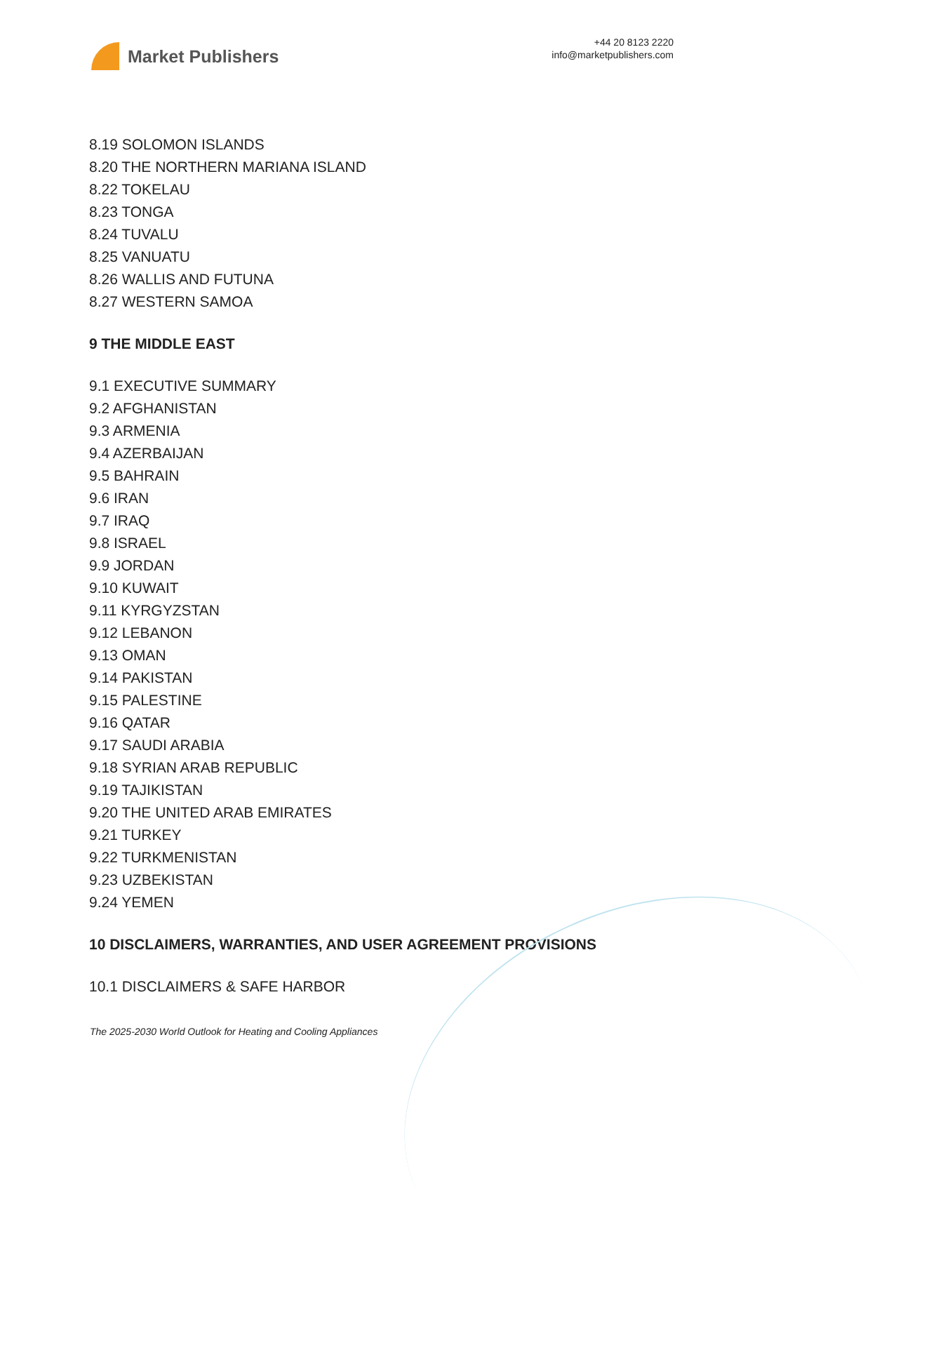Market Publishers
+44 20 8123 2220
info@marketpublishers.com
8.19 SOLOMON ISLANDS
8.20 THE NORTHERN MARIANA ISLAND
8.22 TOKELAU
8.23 TONGA
8.24 TUVALU
8.25 VANUATU
8.26 WALLIS AND FUTUNA
8.27 WESTERN SAMOA
9 THE MIDDLE EAST
9.1 EXECUTIVE SUMMARY
9.2 AFGHANISTAN
9.3 ARMENIA
9.4 AZERBAIJAN
9.5 BAHRAIN
9.6 IRAN
9.7 IRAQ
9.8 ISRAEL
9.9 JORDAN
9.10 KUWAIT
9.11 KYRGYZSTAN
9.12 LEBANON
9.13 OMAN
9.14 PAKISTAN
9.15 PALESTINE
9.16 QATAR
9.17 SAUDI ARABIA
9.18 SYRIAN ARAB REPUBLIC
9.19 TAJIKISTAN
9.20 THE UNITED ARAB EMIRATES
9.21 TURKEY
9.22 TURKMENISTAN
9.23 UZBEKISTAN
9.24 YEMEN
10 DISCLAIMERS, WARRANTIES, AND USER AGREEMENT PROVISIONS
10.1 DISCLAIMERS & SAFE HARBOR
The 2025-2030 World Outlook for Heating and Cooling Appliances